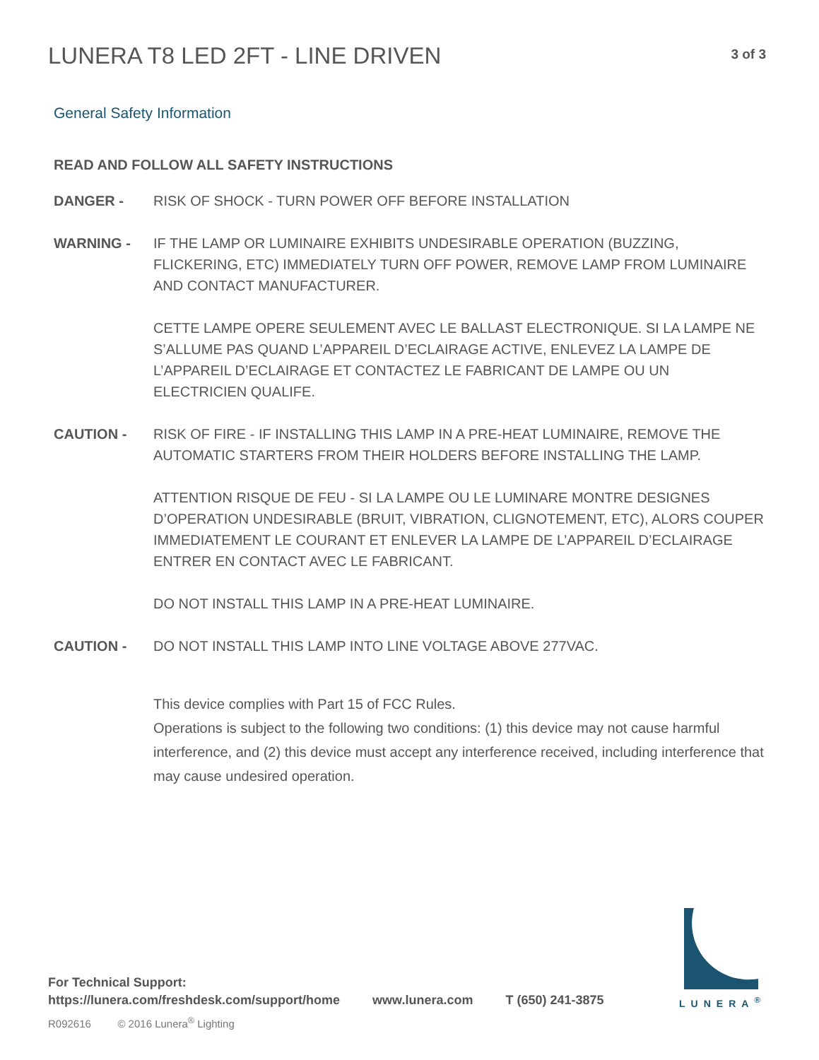LUNERA T8 LED 2FT - LINE DRIVEN
3 of 3
General Safety Information
READ AND FOLLOW ALL SAFETY INSTRUCTIONS
DANGER - RISK OF SHOCK - TURN POWER OFF BEFORE INSTALLATION
WARNING - IF THE LAMP OR LUMINAIRE EXHIBITS UNDESIRABLE OPERATION (BUZZING, FLICKERING, ETC) IMMEDIATELY TURN OFF POWER, REMOVE LAMP FROM LUMINAIRE AND CONTACT MANUFACTURER.
CETTE LAMPE OPERE SEULEMENT AVEC LE BALLAST ELECTRONIQUE. SI LA LAMPE NE S’ALLUME PAS QUAND L’APPAREIL D’ECLAIRAGE ACTIVE, ENLEVEZ LA LAMPE DE L’APPAREIL D’ECLAIRAGE ET CONTACTEZ LE FABRICANT DE LAMPE OU UN ELECTRICIEN QUALIFE.
CAUTION - RISK OF FIRE - IF INSTALLING THIS LAMP IN A PRE-HEAT LUMINAIRE, REMOVE THE AUTOMATIC STARTERS FROM THEIR HOLDERS BEFORE INSTALLING THE LAMP.
ATTENTION RISQUE DE FEU - SI LA LAMPE OU LE LUMINARE MONTRE DESIGNES D’OPERATION UNDESIRABLE (BRUIT, VIBRATION, CLIGNOTEMENT, ETC), ALORS COUPER IMMEDIATEMENT LE COURANT ET ENLEVER LA LAMPE DE L’APPAREIL D’ECLAIRAGE ENTRER EN CONTACT AVEC LE FABRICANT.
DO NOT INSTALL THIS LAMP IN A PRE-HEAT LUMINAIRE.
CAUTION - DO NOT INSTALL THIS LAMP INTO LINE VOLTAGE ABOVE 277VAC.
This device complies with Part 15 of FCC Rules.
Operations is subject to the following two conditions: (1) this device may not cause harmful interference, and (2) this device must accept any interference received, including interference that may cause undesired operation.
For Technical Support:
https://lunera.com/freshdesk.com/support/home www.lunera.com T (650) 241-3875
R092616 © 2016 Lunera<sup>®</sup> Lighting
LUNERA<sup>®</sup>